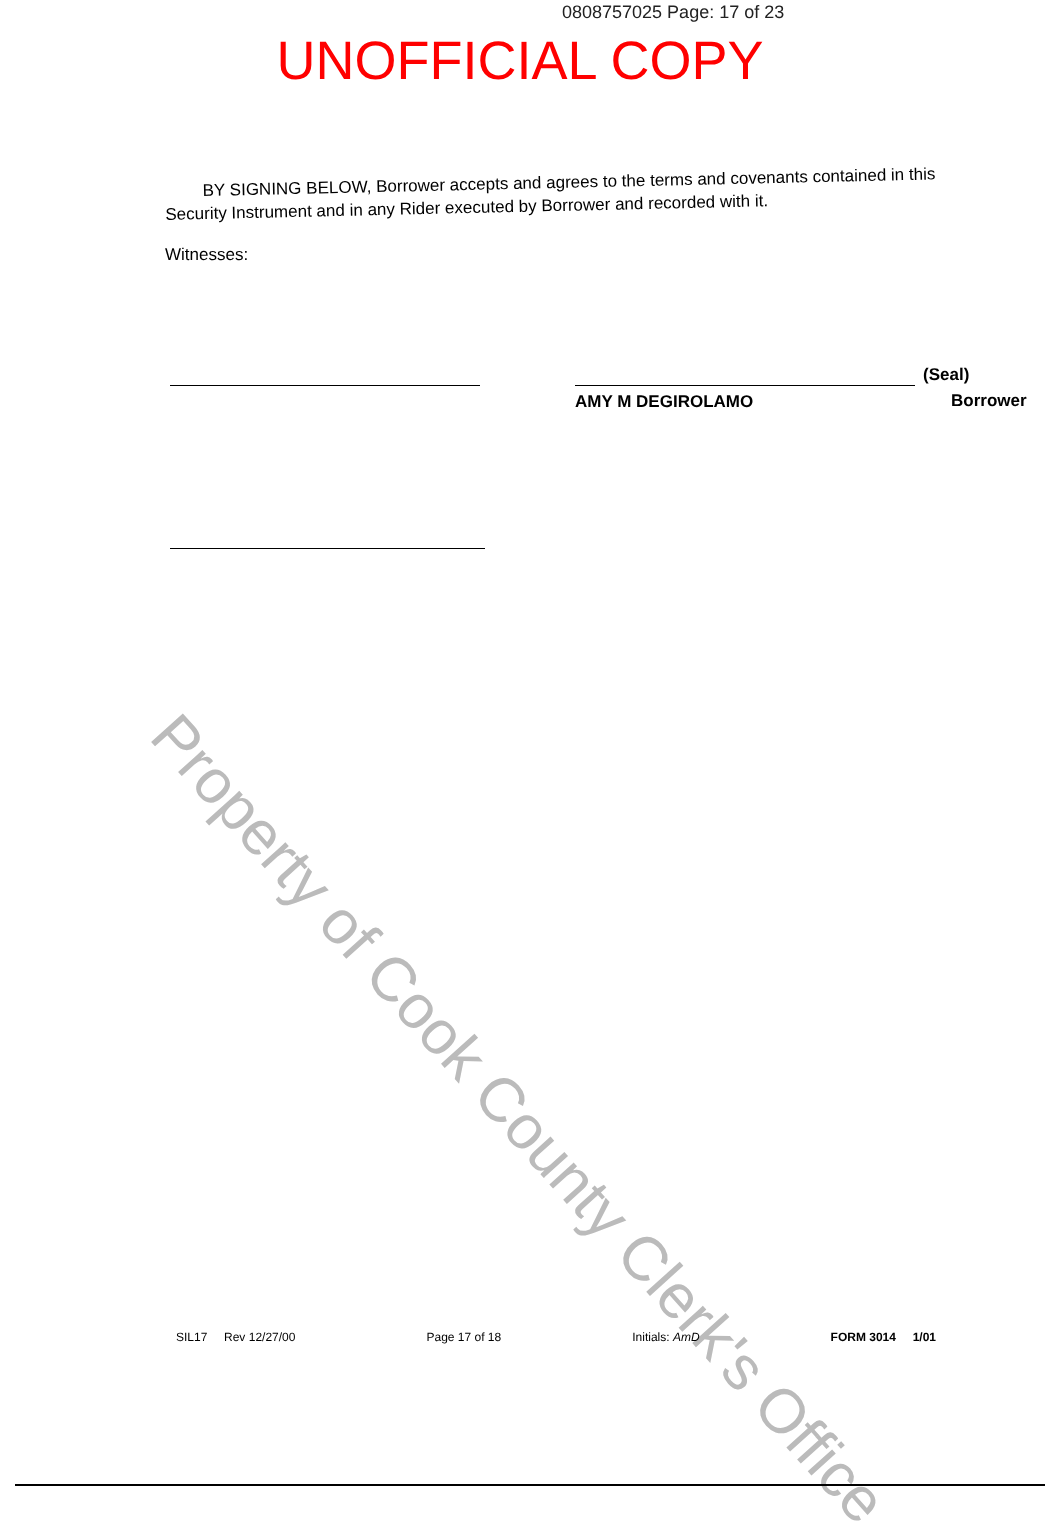0808757025 Page: 17 of 23
UNOFFICIAL COPY
BY SIGNING BELOW, Borrower accepts and agrees to the terms and covenants contained in this Security Instrument and in any Rider executed by Borrower and recorded with it.
Witnesses:
AMY M DEGIROLAMO
(Seal)
Borrower
Property of Cook County Clerk's Office
SIL17 Rev 12/27/00 Page 17 of 18 Initials: AmD FORM 3014 1/01